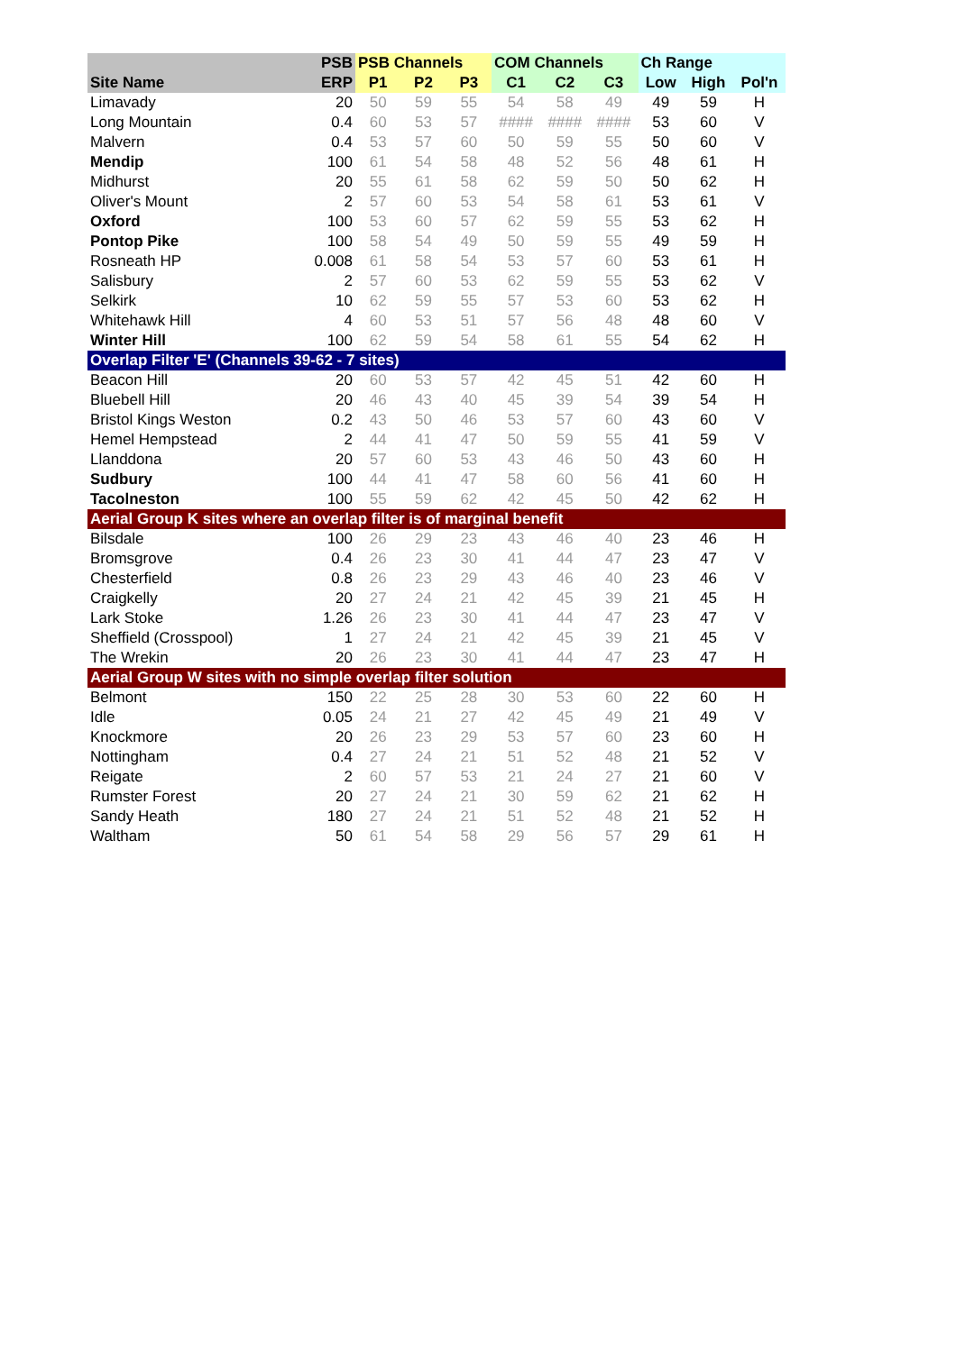| | PSB | PSB Channels | | | COM Channels | | | Ch Range | | |
| --- | --- | --- | --- | --- | --- | --- | --- | --- | --- | --- |
| Site Name | ERP | P1 | P2 | P3 | C1 | C2 | C3 | Low | High | Pol'n |
| Limavady | 20 | 50 | 59 | 55 | 54 | 58 | 49 | 49 | 59 | H |
| Long Mountain | 0.4 | 60 | 53 | 57 | #### | #### | #### | 53 | 60 | V |
| Malvern | 0.4 | 53 | 57 | 60 | 50 | 59 | 55 | 50 | 60 | V |
| Mendip | 100 | 61 | 54 | 58 | 48 | 52 | 56 | 48 | 61 | H |
| Midhurst | 20 | 55 | 61 | 58 | 62 | 59 | 50 | 50 | 62 | H |
| Oliver's Mount | 2 | 57 | 60 | 53 | 54 | 58 | 61 | 53 | 61 | V |
| Oxford | 100 | 53 | 60 | 57 | 62 | 59 | 55 | 53 | 62 | H |
| Pontop Pike | 100 | 58 | 54 | 49 | 50 | 59 | 55 | 49 | 59 | H |
| Rosneath HP | 0.008 | 61 | 58 | 54 | 53 | 57 | 60 | 53 | 61 | H |
| Salisbury | 2 | 57 | 60 | 53 | 62 | 59 | 55 | 53 | 62 | V |
| Selkirk | 10 | 62 | 59 | 55 | 57 | 53 | 60 | 53 | 62 | H |
| Whitehawk Hill | 4 | 60 | 53 | 51 | 57 | 56 | 48 | 48 | 60 | V |
| Winter Hill | 100 | 62 | 59 | 54 | 58 | 61 | 55 | 54 | 62 | H |
| Overlap Filter 'E' (Channels 39-62 - 7 sites) | | | | | | | | | | |
| Beacon Hill | 20 | 60 | 53 | 57 | 42 | 45 | 51 | 42 | 60 | H |
| Bluebell Hill | 20 | 46 | 43 | 40 | 45 | 39 | 54 | 39 | 54 | H |
| Bristol Kings Weston | 0.2 | 43 | 50 | 46 | 53 | 57 | 60 | 43 | 60 | V |
| Hemel Hempstead | 2 | 44 | 41 | 47 | 50 | 59 | 55 | 41 | 59 | V |
| Llanddona | 20 | 57 | 60 | 53 | 43 | 46 | 50 | 43 | 60 | H |
| Sudbury | 100 | 44 | 41 | 47 | 58 | 60 | 56 | 41 | 60 | H |
| Tacolneston | 100 | 55 | 59 | 62 | 42 | 45 | 50 | 42 | 62 | H |
| Aerial Group K sites where an overlap filter is of marginal benefit | | | | | | | | | | |
| Bilsdale | 100 | 26 | 29 | 23 | 43 | 46 | 40 | 23 | 46 | H |
| Bromsgrove | 0.4 | 26 | 23 | 30 | 41 | 44 | 47 | 23 | 47 | V |
| Chesterfield | 0.8 | 26 | 23 | 29 | 43 | 46 | 40 | 23 | 46 | V |
| Craigkelly | 20 | 27 | 24 | 21 | 42 | 45 | 39 | 21 | 45 | H |
| Lark Stoke | 1.26 | 26 | 23 | 30 | 41 | 44 | 47 | 23 | 47 | V |
| Sheffield (Crosspool) | 1 | 27 | 24 | 21 | 42 | 45 | 39 | 21 | 45 | V |
| The Wrekin | 20 | 26 | 23 | 30 | 41 | 44 | 47 | 23 | 47 | H |
| Aerial Group W sites with no simple overlap filter solution | | | | | | | | | | |
| Belmont | 150 | 22 | 25 | 28 | 30 | 53 | 60 | 22 | 60 | H |
| Idle | 0.05 | 24 | 21 | 27 | 42 | 45 | 49 | 21 | 49 | V |
| Knockmore | 20 | 26 | 23 | 29 | 53 | 57 | 60 | 23 | 60 | H |
| Nottingham | 0.4 | 27 | 24 | 21 | 51 | 52 | 48 | 21 | 52 | V |
| Reigate | 2 | 60 | 57 | 53 | 21 | 24 | 27 | 21 | 60 | V |
| Rumster Forest | 20 | 27 | 24 | 21 | 30 | 59 | 62 | 21 | 62 | H |
| Sandy Heath | 180 | 27 | 24 | 21 | 51 | 52 | 48 | 21 | 52 | H |
| Waltham | 50 | 61 | 54 | 58 | 29 | 56 | 57 | 29 | 61 | H |